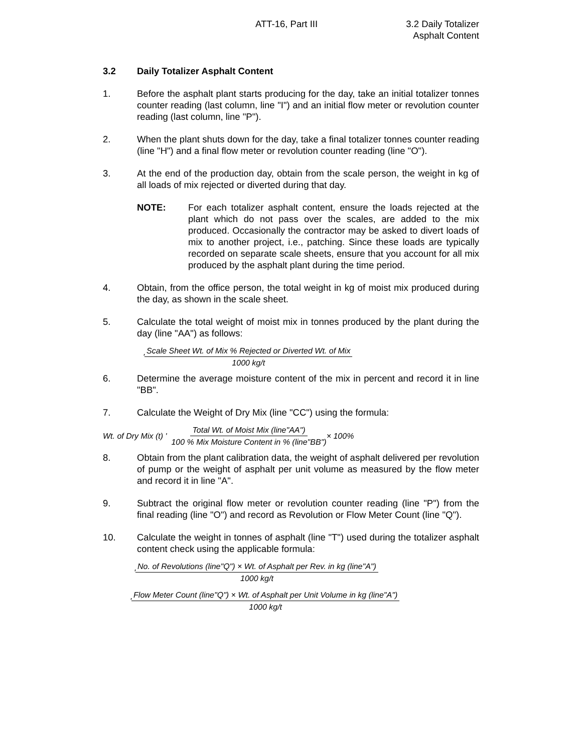ATT-16, Part III 3.2 Daily Totalizer
Asphalt Content
3.2 Daily Totalizer Asphalt Content
1. Before the asphalt plant starts producing for the day, take an initial totalizer tonnes counter reading (last column, line "I") and an initial flow meter or revolution counter reading (last column, line "P").
2. When the plant shuts down for the day, take a final totalizer tonnes counter reading (line "H") and a final flow meter or revolution counter reading (line "O").
3. At the end of the production day, obtain from the scale person, the weight in kg of all loads of mix rejected or diverted during that day.
NOTE: For each totalizer asphalt content, ensure the loads rejected at the plant which do not pass over the scales, are added to the mix produced. Occasionally the contractor may be asked to divert loads of mix to another project, i.e., patching. Since these loads are typically recorded on separate scale sheets, ensure that you account for all mix produced by the asphalt plant during the time period.
4. Obtain, from the office person, the total weight in kg of moist mix produced during the day, as shown in the scale sheet.
5. Calculate the total weight of moist mix in tonnes produced by the plant during the day (line "AA") as follows:
' Scale Sheet Wt. of Mix % Rejected or Diverted Wt. of Mix 1000 kg/t
6. Determine the average moisture content of the mix in percent and record it in line "BB".
7. Calculate the Weight of Dry Mix (line "CC") using the formula:
Wt. of Dry Mix (t) ' Total Wt. of Moist Mix (line"AA") 100 % Mix Moisture Content in % (line"BB") × 100%
8. Obtain from the plant calibration data, the weight of asphalt delivered per revolution of pump or the weight of asphalt per unit volume as measured by the flow meter and record it in line "A".
9. Subtract the original flow meter or revolution counter reading (line "P") from the final reading (line "O") and record as Revolution or Flow Meter Count (line "Q").
10. Calculate the weight in tonnes of asphalt (line "T") used during the totalizer asphalt content check using the applicable formula:
' No. of Revolutions (line"Q") × Wt. of Asphalt per Rev. in kg (line"A") 1000 kg/t
' Flow Meter Count (line"Q") × Wt. of Asphalt per Unit Volume in kg (line"A") 1000 kg/t